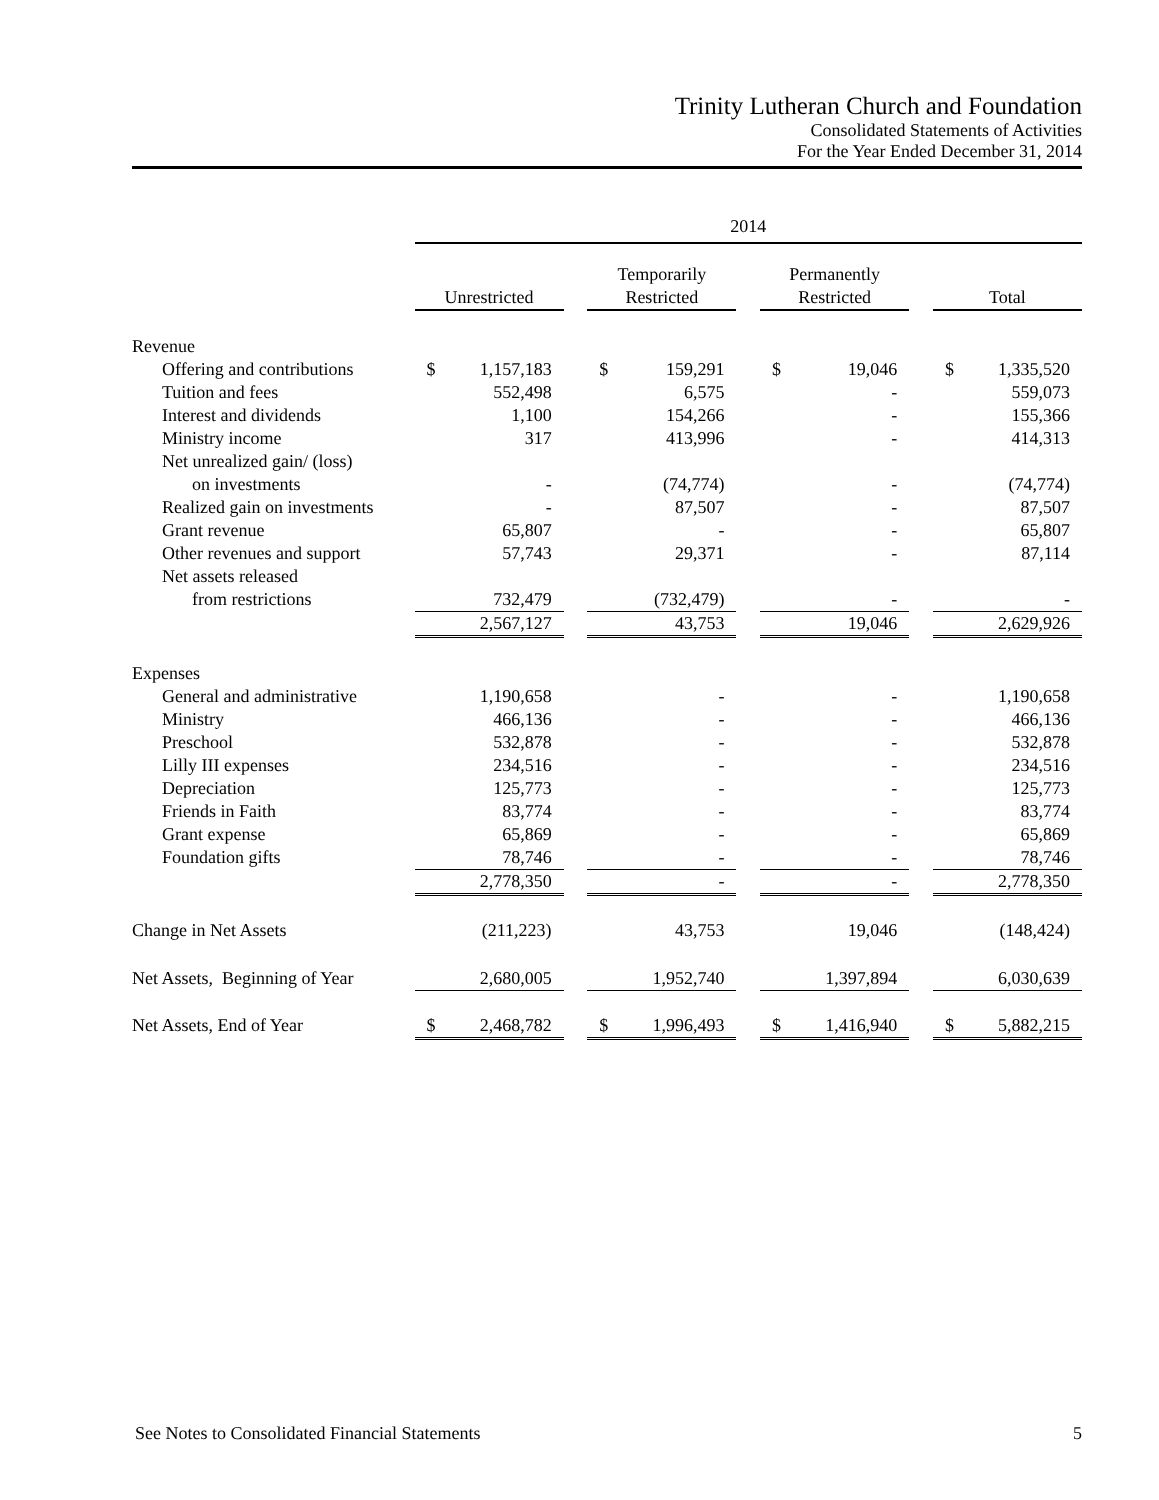Trinity Lutheran Church and Foundation
Consolidated Statements of Activities
For the Year Ended December 31, 2014
| | 2014 | | | | | | | | | | |
| | Unrestricted | | | Temporarily Restricted | | | Permanently Restricted | | | Total | |
| Revenue | | | | | | | | | | | |
| Offering and contributions | $ | 1,157,183 | | $ | 159,291 | | $ | 19,046 | | $ | 1,335,520 |
| Tuition and fees | | 552,498 | | | 6,575 | | | - | | | 559,073 |
| Interest and dividends | | 1,100 | | | 154,266 | | | - | | | 155,366 |
| Ministry income | | 317 | | | 413,996 | | | - | | | 414,313 |
| Net unrealized gain/ (loss) | | | | | | | | | | | |
| on investments | | - | | | (74,774) | | | - | | | (74,774) |
| Realized gain on investments | | - | | | 87,507 | | | - | | | 87,507 |
| Grant revenue | | 65,807 | | | - | | | - | | | 65,807 |
| Other revenues and support | | 57,743 | | | 29,371 | | | - | | | 87,114 |
| Net assets released | | | | | | | | | | | |
| from restrictions | | 732,479 | | | (732,479) | | | - | | | - |
| | | 2,567,127 | | | 43,753 | | | 19,046 | | | 2,629,926 |
| Expenses | | | | | | | | | | | |
| General and administrative | | 1,190,658 | | | - | | | - | | | 1,190,658 |
| Ministry | | 466,136 | | | - | | | - | | | 466,136 |
| Preschool | | 532,878 | | | - | | | - | | | 532,878 |
| Lilly III expenses | | 234,516 | | | - | | | - | | | 234,516 |
| Depreciation | | 125,773 | | | - | | | - | | | 125,773 |
| Friends in Faith | | 83,774 | | | - | | | - | | | 83,774 |
| Grant expense | | 65,869 | | | - | | | - | | | 65,869 |
| Foundation gifts | | 78,746 | | | - | | | - | | | 78,746 |
| | | 2,778,350 | | | - | | | - | | | 2,778,350 |
| Change in Net Assets | | (211,223) | | | 43,753 | | | 19,046 | | | (148,424) |
| Net Assets, Beginning of Year | | 2,680,005 | | | 1,952,740 | | | 1,397,894 | | | 6,030,639 |
| Net Assets, End of Year | $ | 2,468,782 | | $ | 1,996,493 | | $ | 1,416,940 | | $ | 5,882,215 |
See Notes to Consolidated Financial Statements 5